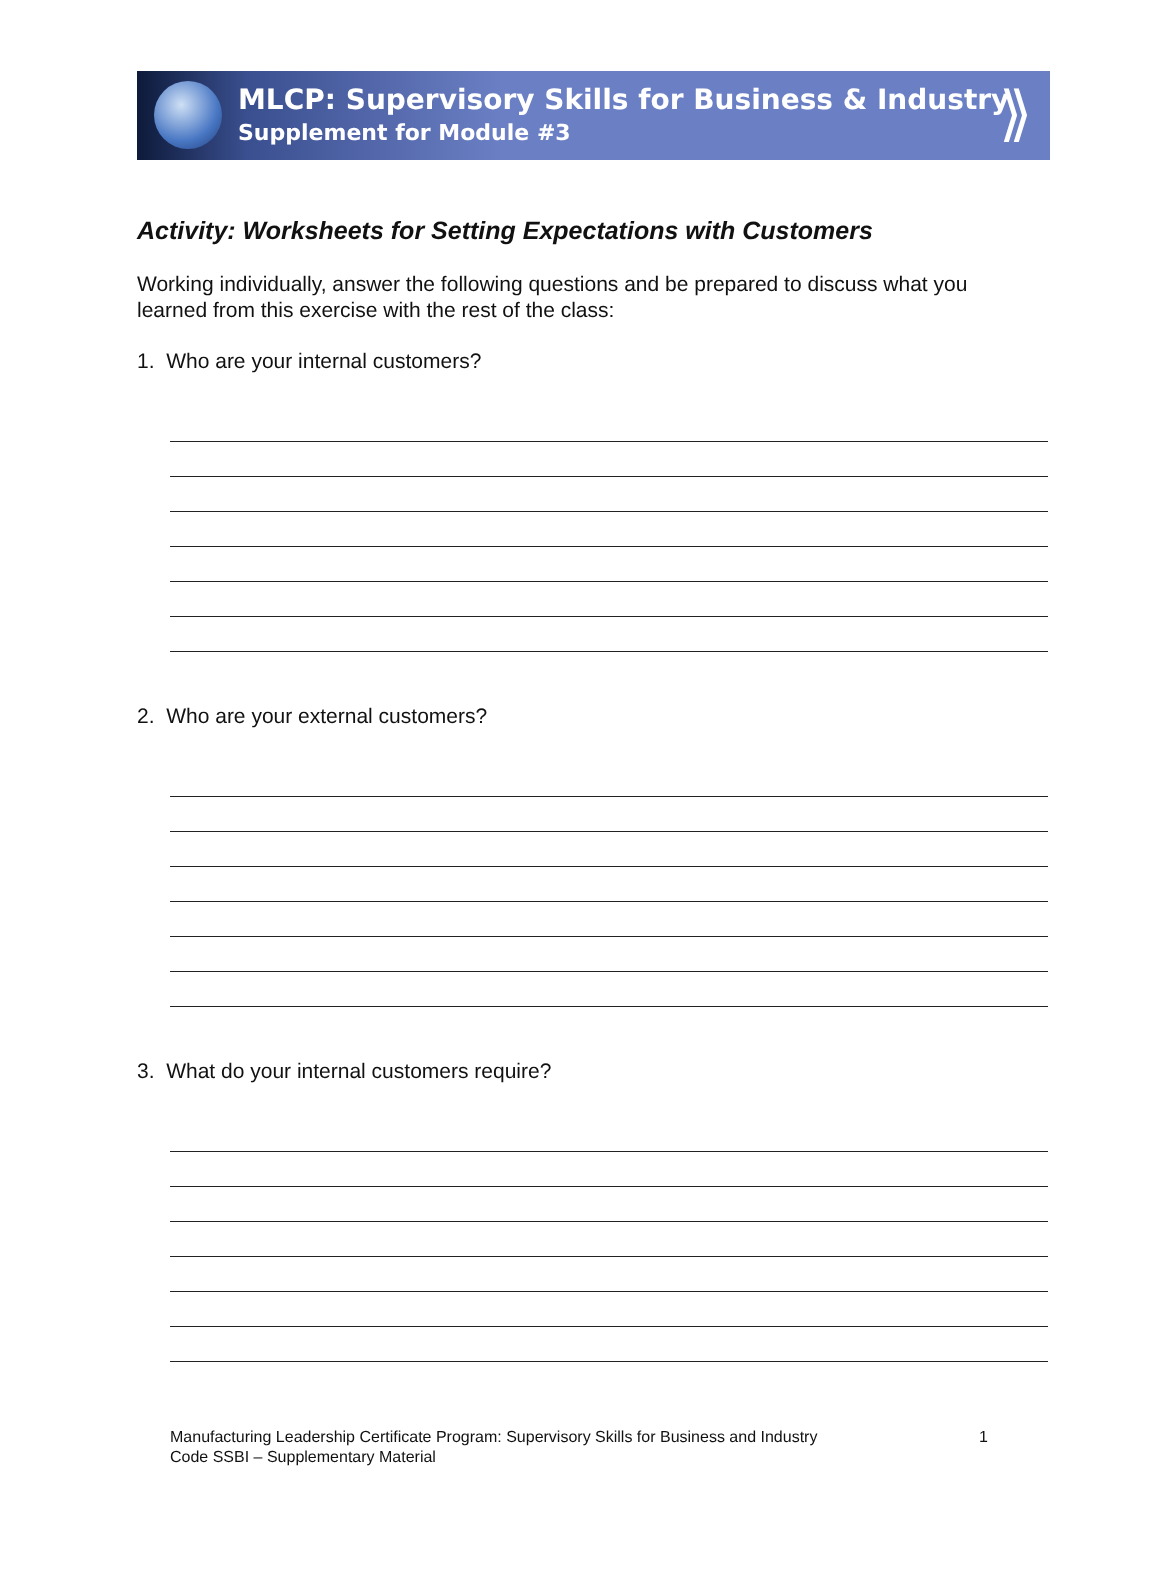MLCP: Supervisory Skills for Business & Industry
Supplement for Module #3
⟫
Activity: Worksheets for Setting Expectations with Customers
Working individually, answer the following questions and be prepared to discuss what you learned from this exercise with the rest of the class:
1. Who are your internal customers?
2. Who are your external customers?
3. What do your internal customers require?
Manufacturing Leadership Certificate Program: Supervisory Skills for Business and Industry
Code SSBI – Supplementary Material
1